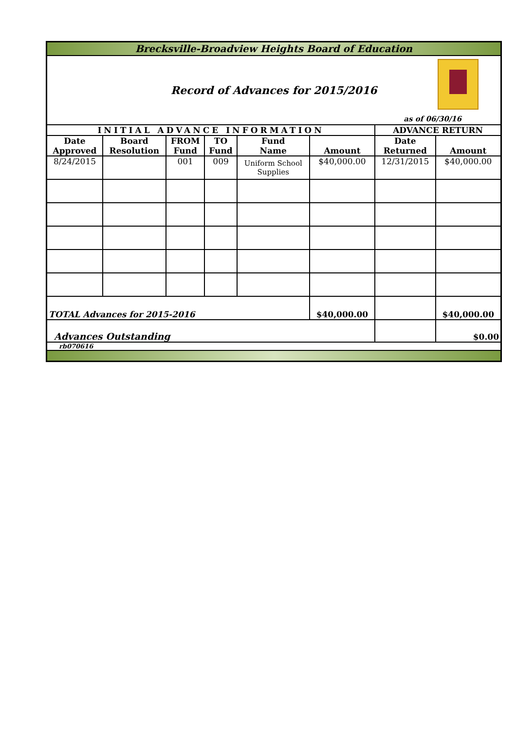| Brecksville-Broadview Heights Board of Education | | | | | | | |
| Record of Advances for 2015/2016 as of 06/30/16 | | | | | | | |
| INITIAL ADVANCE INFORMATION | | | | | | ADVANCE RETURN | |
| Date Approved | Board Resolution | FROM Fund | TO Fund | Fund Name | Amount | Date Returned | Amount |
| 8/24/2015 | | 001 | 009 | Uniform School Supplies | $40,000.00 | 12/31/2015 | $40,000.00 |
| TOTAL Advances for 2015-2016 | | | | | $40,000.00 | | $40,000.00 |
| Advances Outstanding | | | | | | | $0.00 |
| rb070616 | | | | | | | |